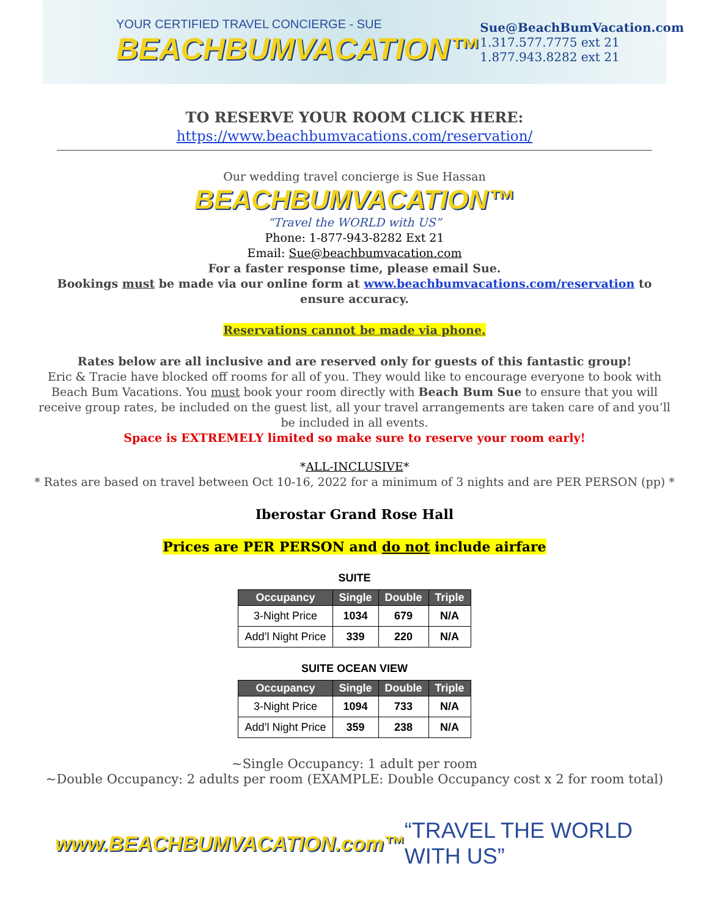YOUR CERTIFIED TRAVEL CONCIERGE - SUE
BEACHBUMVACATION™
Sue@BeachBumVacation.com
1.317.577.7775 ext 21
1.877.943.8282 ext 21
TO RESERVE YOUR ROOM CLICK HERE:
https://www.beachbumvacations.com/reservation/
Our wedding travel concierge is Sue Hassan
BEACHBUMVACATION™
“Travel the WORLD with US”
Phone: 1-877-943-8282 Ext 21
Email: Sue@beachbumvacation.com
For a faster response time, please email Sue.
Bookings must be made via our online form at www.beachbumvacations.com/reservation to ensure accuracy.
Reservations cannot be made via phone.
Rates below are all inclusive and are reserved only for guests of this fantastic group!
Eric & Tracie have blocked off rooms for all of you. They would like to encourage everyone to book with Beach Bum Vacations. You must book your room directly with Beach Bum Sue to ensure that you will receive group rates, be included on the guest list, all your travel arrangements are taken care of and you’ll be included in all events.
Space is EXTREMELY limited so make sure to reserve your room early!
*ALL-INCLUSIVE*
* Rates are based on travel between Oct 10-16, 2022 for a minimum of 3 nights and are PER PERSON (pp) *
Iberostar Grand Rose Hall
Prices are PER PERSON and do not include airfare
SUITE
| Occupancy | Single | Double | Triple |
| --- | --- | --- | --- |
| 3-Night Price | 1034 | 679 | N/A |
| Add’l Night Price | 339 | 220 | N/A |
SUITE OCEAN VIEW
| Occupancy | Single | Double | Triple |
| --- | --- | --- | --- |
| 3-Night Price | 1094 | 733 | N/A |
| Add’l Night Price | 359 | 238 | N/A |
~Single Occupancy: 1 adult per room
~Double Occupancy: 2 adults per room (EXAMPLE: Double Occupancy cost x 2 for room total)
www.BEACHBUMVACATION.com™ “TRAVEL THE WORLD WITH US”